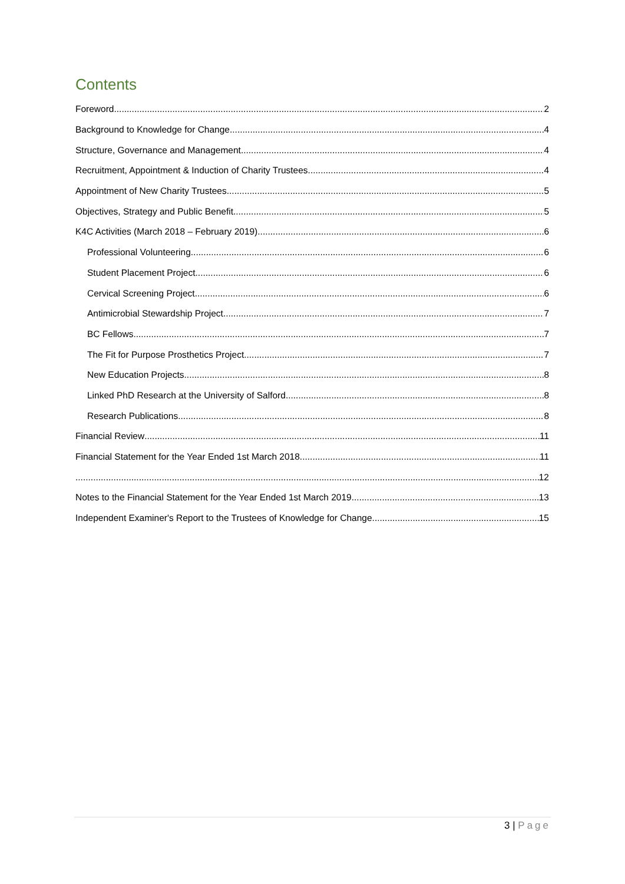Contents
Foreword 2
Background to Knowledge for Change 4
Structure, Governance and Management 4
Recruitment, Appointment & Induction of Charity Trustees 4
Appointment of New Charity Trustees 5
Objectives, Strategy and Public Benefit 5
K4C Activities (March 2018 – February 2019) 6
Professional Volunteering 6
Student Placement Project 6
Cervical Screening Project 6
Antimicrobial Stewardship Project 7
BC Fellows 7
The Fit for Purpose Prosthetics Project 7
New Education Projects 8
Linked PhD Research at the University of Salford 8
Research Publications 8
Financial Review 11
Financial Statement for the Year Ended 1st March 2018 11
12
Notes to the Financial Statement for the Year Ended 1st March 2019 13
Independent Examiner's Report to the Trustees of Knowledge for Change 15
3 | Page